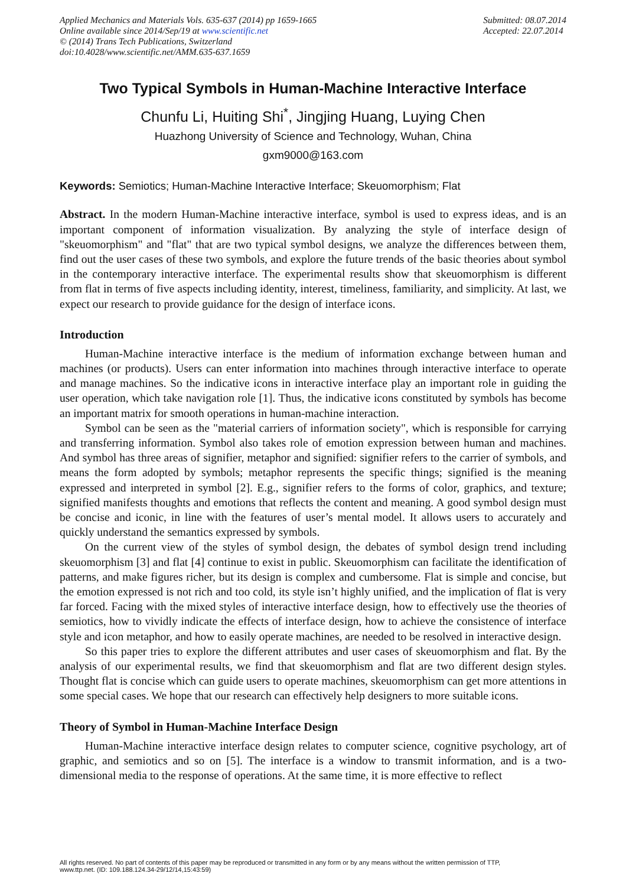Applied Mechanics and Materials Vols. 635-637 (2014) pp 1659-1665
Online available since 2014/Sep/19 at www.scientific.net
© (2014) Trans Tech Publications, Switzerland
doi:10.4028/www.scientific.net/AMM.635-637.1659
Submitted: 08.07.2014
Accepted: 22.07.2014
Two Typical Symbols in Human-Machine Interactive Interface
Chunfu Li, Huiting Shi<sup>*</sup>, Jingjing Huang, Luying Chen
Huazhong University of Science and Technology, Wuhan, China
gxm9000@163.com
Keywords: Semiotics; Human-Machine Interactive Interface; Skeuomorphism; Flat
Abstract. In the modern Human-Machine interactive interface, symbol is used to express ideas, and is an important component of information visualization. By analyzing the style of interface design of "skeuomorphism" and "flat" that are two typical symbol designs, we analyze the differences between them, find out the user cases of these two symbols, and explore the future trends of the basic theories about symbol in the contemporary interactive interface. The experimental results show that skeuomorphism is different from flat in terms of five aspects including identity, interest, timeliness, familiarity, and simplicity. At last, we expect our research to provide guidance for the design of interface icons.
Introduction
Human-Machine interactive interface is the medium of information exchange between human and machines (or products). Users can enter information into machines through interactive interface to operate and manage machines. So the indicative icons in interactive interface play an important role in guiding the user operation, which take navigation role [1]. Thus, the indicative icons constituted by symbols has become an important matrix for smooth operations in human-machine interaction.
Symbol can be seen as the "material carriers of information society", which is responsible for carrying and transferring information. Symbol also takes role of emotion expression between human and machines. And symbol has three areas of signifier, metaphor and signified: signifier refers to the carrier of symbols, and means the form adopted by symbols; metaphor represents the specific things; signified is the meaning expressed and interpreted in symbol [2]. E.g., signifier refers to the forms of color, graphics, and texture; signified manifests thoughts and emotions that reflects the content and meaning. A good symbol design must be concise and iconic, in line with the features of user’s mental model. It allows users to accurately and quickly understand the semantics expressed by symbols.
On the current view of the styles of symbol design, the debates of symbol design trend including skeuomorphism [3] and flat [4] continue to exist in public. Skeuomorphism can facilitate the identification of patterns, and make figures richer, but its design is complex and cumbersome. Flat is simple and concise, but the emotion expressed is not rich and too cold, its style isn’t highly unified, and the implication of flat is very far forced. Facing with the mixed styles of interactive interface design, how to effectively use the theories of semiotics, how to vividly indicate the effects of interface design, how to achieve the consistence of interface style and icon metaphor, and how to easily operate machines, are needed to be resolved in interactive design.
So this paper tries to explore the different attributes and user cases of skeuomorphism and flat. By the analysis of our experimental results, we find that skeuomorphism and flat are two different design styles. Thought flat is concise which can guide users to operate machines, skeuomorphism can get more attentions in some special cases. We hope that our research can effectively help designers to more suitable icons.
Theory of Symbol in Human-Machine Interface Design
Human-Machine interactive interface design relates to computer science, cognitive psychology, art of graphic, and semiotics and so on [5]. The interface is a window to transmit information, and is a two-dimensional media to the response of operations. At the same time, it is more effective to reflect
All rights reserved. No part of contents of this paper may be reproduced or transmitted in any form or by any means without the written permission of TTP,
www.ttp.net. (ID: 109.188.124.34-29/12/14,15:43:59)